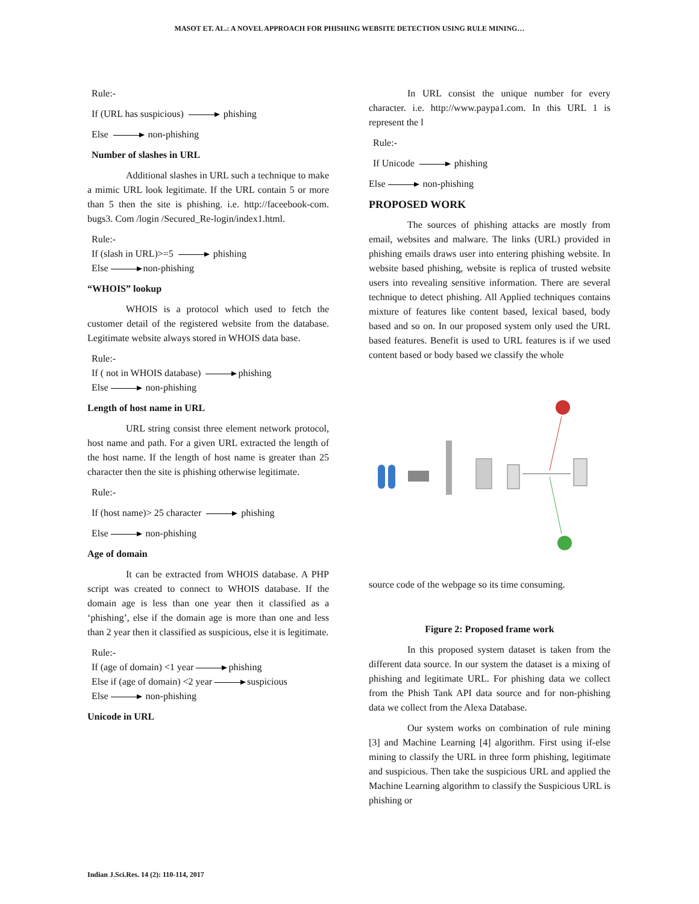MASOT ET. AL.: A NOVEL APPROACH FOR PHISHING WEBSITE DETECTION USING RULE MINING…
Rule:-
If (URL has suspicious) phishing
Else non-phishing
Number of slashes in URL
Additional slashes in URL such a technique to make a mimic URL look legitimate. If the URL contain 5 or more than 5 then the site is phishing. i.e. http://faceebook-com. bugs3. Com /login /Secured_Re-login/index1.html.
Rule:-
If (slash in URL)>=5 phishing
Else non-phishing
“WHOIS” lookup
WHOIS is a protocol which used to fetch the customer detail of the registered website from the database. Legitimate website always stored in WHOIS data base.
Rule:-
If ( not in WHOIS database) phishing
Else non-phishing
Length of host name in URL
URL string consist three element network protocol, host name and path. For a given URL extracted the length of the host name. If the length of host name is greater than 25 character then the site is phishing otherwise legitimate.
Rule:-
If (host name)> 25 character phishing
Else non-phishing
Age of domain
It can be extracted from WHOIS database. A PHP script was created to connect to WHOIS database. If the domain age is less than one year then it classified as a ‘phishing’, else if the domain age is more than one and less than 2 year then it classified as suspicious, else it is legitimate.
Rule:-
If (age of domain) <1 year phishing
Else if (age of domain) <2 year suspicious
Else non-phishing
Unicode in URL
In URL consist the unique number for every character. i.e. http://www.paypa1.com. In this URL 1 is represent the l
Rule:-
If Unicode phishing
Else non-phishing
PROPOSED WORK
The sources of phishing attacks are mostly from email, websites and malware. The links (URL) provided in phishing emails draws user into entering phishing website. In website based phishing, website is replica of trusted website users into revealing sensitive information. There are several technique to detect phishing. All Applied techniques contains mixture of features like content based, lexical based, body based and so on. In our proposed system only used the URL based features. Benefit is used to URL features is if we used content based or body based we classify the whole
source code of the webpage so its time consuming.
Figure 2: Proposed frame work
In this proposed system dataset is taken from the different data source. In our system the dataset is a mixing of phishing and legitimate URL. For phishing data we collect from the Phish Tank API data source and for non-phishing data we collect from the Alexa Database.
Our system works on combination of rule mining [3] and Machine Learning [4] algorithm. First using if-else mining to classify the URL in three form phishing, legitimate and suspicious. Then take the suspicious URL and applied the Machine Learning algorithm to classify the Suspicious URL is phishing or
Indian J.Sci.Res. 14 (2): 110-114, 2017